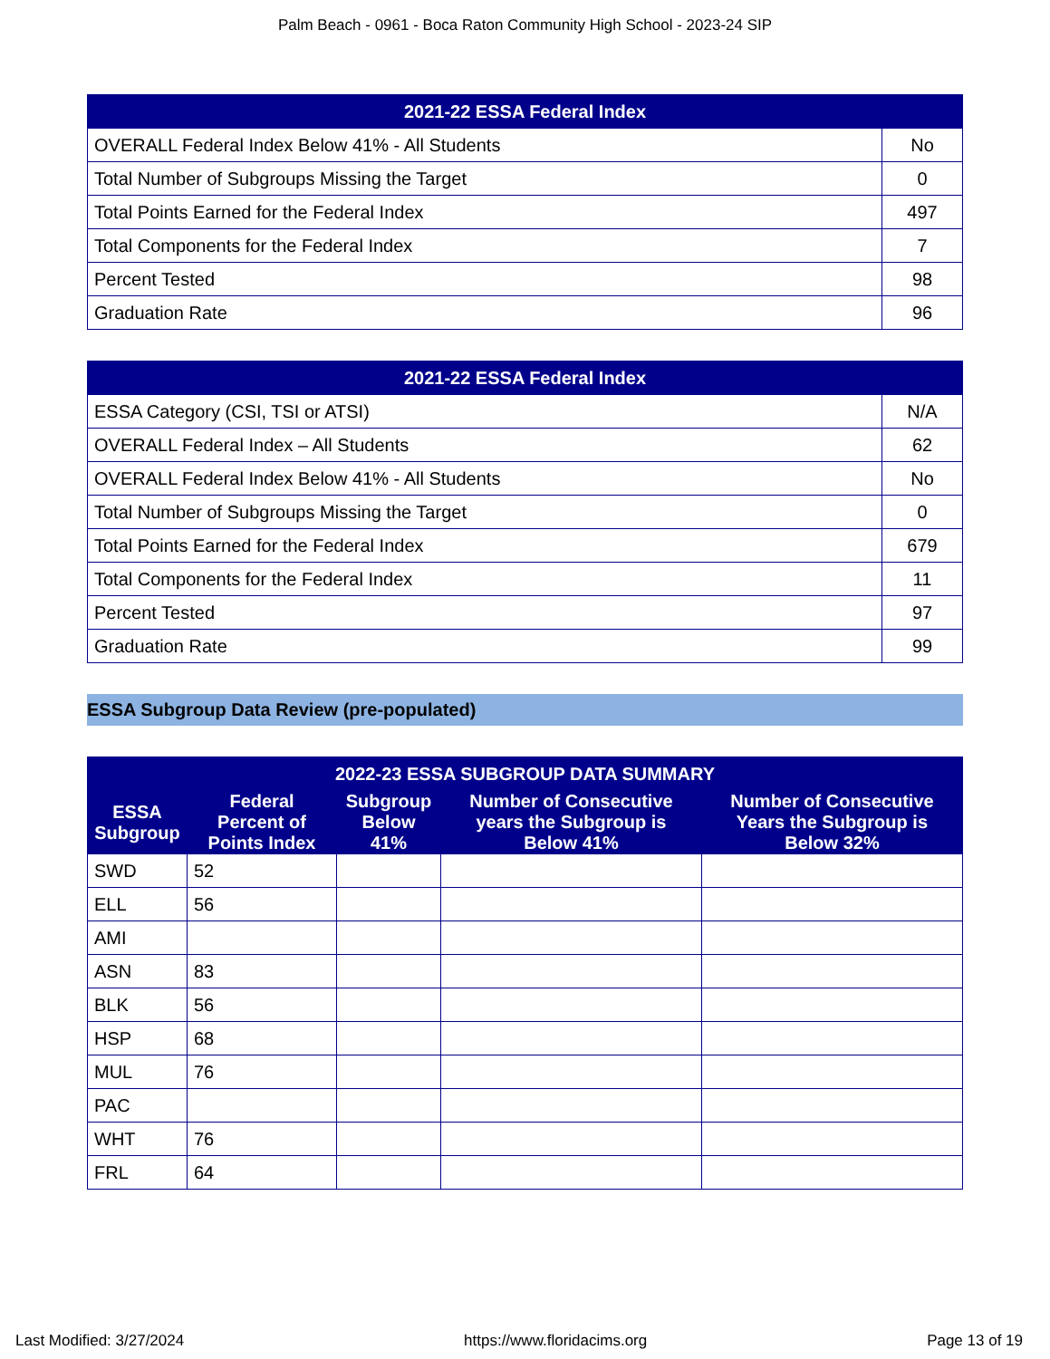Palm Beach - 0961 - Boca Raton Community High School - 2023-24 SIP
| 2021-22 ESSA Federal Index | |
| --- | --- |
| OVERALL Federal Index Below 41% - All Students | No |
| Total Number of Subgroups Missing the Target | 0 |
| Total Points Earned for the Federal Index | 497 |
| Total Components for the Federal Index | 7 |
| Percent Tested | 98 |
| Graduation Rate | 96 |
| 2021-22 ESSA Federal Index | |
| --- | --- |
| ESSA Category (CSI, TSI or ATSI) | N/A |
| OVERALL Federal Index – All Students | 62 |
| OVERALL Federal Index Below 41% - All Students | No |
| Total Number of Subgroups Missing the Target | 0 |
| Total Points Earned for the Federal Index | 679 |
| Total Components for the Federal Index | 11 |
| Percent Tested | 97 |
| Graduation Rate | 99 |
ESSA Subgroup Data Review (pre-populated)
| 2022-23 ESSA SUBGROUP DATA SUMMARY | | | | |
| --- | --- | --- | --- | --- |
| ESSA Subgroup | Federal Percent of Points Index | Subgroup Below 41% | Number of Consecutive years the Subgroup is Below 41% | Number of Consecutive Years the Subgroup is Below 32% |
| SWD | 52 | | | |
| ELL | 56 | | | |
| AMI | | | | |
| ASN | 83 | | | |
| BLK | 56 | | | |
| HSP | 68 | | | |
| MUL | 76 | | | |
| PAC | | | | |
| WHT | 76 | | | |
| FRL | 64 | | | |
Last Modified: 3/27/2024 https://www.floridacims.org Page 13 of 19